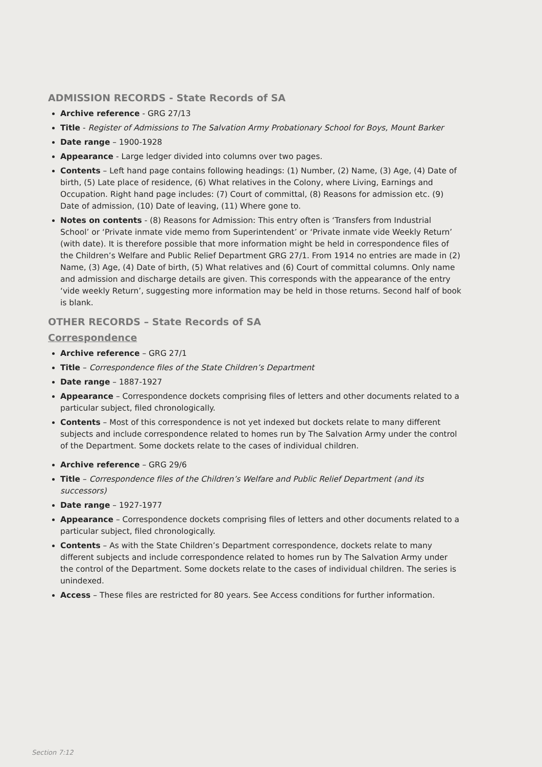ADMISSION RECORDS - State Records of SA
Archive reference - GRG 27/13
Title - Register of Admissions to The Salvation Army Probationary School for Boys, Mount Barker
Date range – 1900-1928
Appearance - Large ledger divided into columns over two pages.
Contents – Left hand page contains following headings: (1) Number, (2) Name, (3) Age, (4) Date of birth, (5) Late place of residence, (6) What relatives in the Colony, where Living, Earnings and Occupation. Right hand page includes: (7) Court of committal, (8) Reasons for admission etc. (9) Date of admission, (10) Date of leaving, (11) Where gone to.
Notes on contents - (8) Reasons for Admission: This entry often is ‘Transfers from Industrial School’ or ‘Private inmate vide memo from Superintendent’ or ‘Private inmate vide Weekly Return’ (with date). It is therefore possible that more information might be held in correspondence files of the Children’s Welfare and Public Relief Department GRG 27/1. From 1914 no entries are made in (2) Name, (3) Age, (4) Date of birth, (5) What relatives and (6) Court of committal columns. Only name and admission and discharge details are given. This corresponds with the appearance of the entry ‘vide weekly Return’, suggesting more information may be held in those returns. Second half of book is blank.
OTHER RECORDS – State Records of SA
Correspondence
Archive reference – GRG 27/1
Title – Correspondence files of the State Children’s Department
Date range – 1887-1927
Appearance – Correspondence dockets comprising files of letters and other documents related to a particular subject, filed chronologically.
Contents – Most of this correspondence is not yet indexed but dockets relate to many different subjects and include correspondence related to homes run by The Salvation Army under the control of the Department. Some dockets relate to the cases of individual children.
Archive reference – GRG 29/6
Title – Correspondence files of the Children’s Welfare and Public Relief Department (and its successors)
Date range – 1927-1977
Appearance – Correspondence dockets comprising files of letters and other documents related to a particular subject, filed chronologically.
Contents – As with the State Children’s Department correspondence, dockets relate to many different subjects and include correspondence related to homes run by The Salvation Army under the control of the Department. Some dockets relate to the cases of individual children. The series is unindexed.
Access – These files are restricted for 80 years. See Access conditions for further information.
Section 7:12